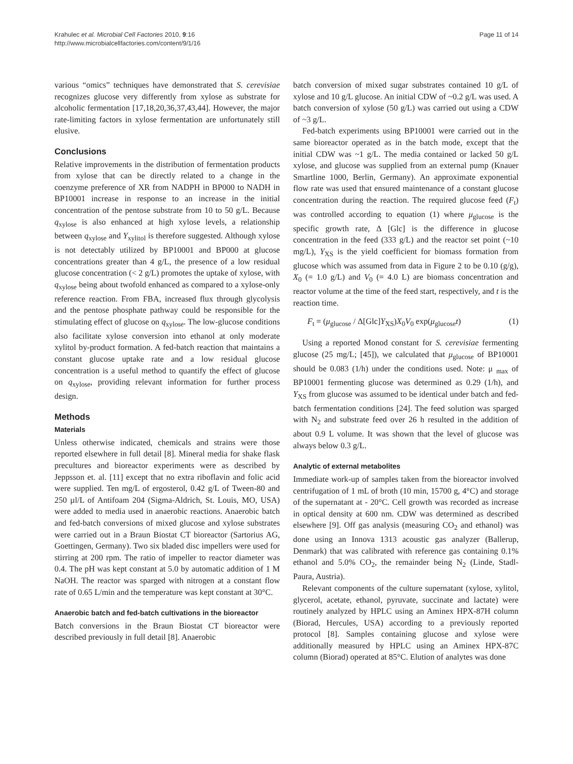Krahulec et al. Microbial Cell Factories 2010, 9:16
http://www.microbialcellfactories.com/content/9/1/16
Page 11 of 14
various “omics” techniques have demonstrated that S. cerevisiae recognizes glucose very differently from xylose as substrate for alcoholic fermentation [17,18,20,36,37,43,44]. However, the major rate-limiting factors in xylose fermentation are unfortunately still elusive.
Conclusions
Relative improvements in the distribution of fermentation products from xylose that can be directly related to a change in the coenzyme preference of XR from NADPH in BP000 to NADH in BP10001 increase in response to an increase in the initial concentration of the pentose substrate from 10 to 50 g/L. Because q<sub>xylose</sub> is also enhanced at high xylose levels, a relationship between q<sub>xylose</sub> and Y<sub>xylitol</sub> is therefore suggested. Although xylose is not detectably utilized by BP10001 and BP000 at glucose concentrations greater than 4 g/L, the presence of a low residual glucose concentration (< 2 g/L) promotes the uptake of xylose, with q<sub>xylose</sub> being about twofold enhanced as compared to a xylose-only reference reaction. From FBA, increased flux through glycolysis and the pentose phosphate pathway could be responsible for the stimulating effect of glucose on q<sub>xylose</sub>. The low-glucose conditions also facilitate xylose conversion into ethanol at only moderate xylitol by-product formation. A fed-batch reaction that maintains a constant glucose uptake rate and a low residual glucose concentration is a useful method to quantify the effect of glucose on q<sub>xylose</sub>, providing relevant information for further process design.
Methods
Materials
Unless otherwise indicated, chemicals and strains were those reported elsewhere in full detail [8]. Mineral media for shake flask precultures and bioreactor experiments were as described by Jeppsson et. al. [11] except that no extra riboflavin and folic acid were supplied. Ten mg/L of ergosterol, 0.42 g/L of Tween-80 and 250 µl/L of Antifoam 204 (Sigma-Aldrich, St. Louis, MO, USA) were added to media used in anaerobic reactions. Anaerobic batch and fed-batch conversions of mixed glucose and xylose substrates were carried out in a Braun Biostat CT bioreactor (Sartorius AG, Goettingen, Germany). Two six bladed disc impellers were used for stirring at 200 rpm. The ratio of impeller to reactor diameter was 0.4. The pH was kept constant at 5.0 by automatic addition of 1 M NaOH. The reactor was sparged with nitrogen at a constant flow rate of 0.65 L/min and the temperature was kept constant at 30°C.
Anaerobic batch and fed-batch cultivations in the bioreactor
Batch conversions in the Braun Biostat CT bioreactor were described previously in full detail [8]. Anaerobic
batch conversion of mixed sugar substrates contained 10 g/L of xylose and 10 g/L glucose. An initial CDW of ~0.2 g/L was used. A batch conversion of xylose (50 g/L) was carried out using a CDW of ~3 g/L.
Fed-batch experiments using BP10001 were carried out in the same bioreactor operated as in the batch mode, except that the initial CDW was ~1 g/L. The media contained or lacked 50 g/L xylose, and glucose was supplied from an external pump (Knauer Smartline 1000, Berlin, Germany). An approximate exponential flow rate was used that ensured maintenance of a constant glucose concentration during the reaction. The required glucose feed (F<sub>t</sub>) was controlled according to equation (1) where μ<sub>glucose</sub> is the specific growth rate, Δ [Glc] is the difference in glucose concentration in the feed (333 g/L) and the reactor set point (~10 mg/L), Y<sub>XS</sub> is the yield coefficient for biomass formation from glucose which was assumed from data in Figure 2 to be 0.10 (g/g), X<sub>0</sub> (= 1.0 g/L) and V<sub>0</sub> (= 4.0 L) are biomass concentration and reactor volume at the time of the feed start, respectively, and t is the reaction time.
F<sub>t</sub> = (μ<sub>glucose</sub> / Δ[Glc]Y<sub>XS</sub>)X<sub>0</sub>V<sub>0</sub> exp(μ<sub>glucose</sub>t) (1)
Using a reported Monod constant for S. cerevisiae fermenting glucose (25 mg/L; [45]), we calculated that μ<sub>glucose</sub> of BP10001 should be 0.083 (1/h) under the conditions used. Note: μ <sub>max</sub> of BP10001 fermenting glucose was determined as 0.29 (1/h), and Y<sub>XS</sub> from glucose was assumed to be identical under batch and fed-batch fermentation conditions [24]. The feed solution was sparged with N<sub>2</sub> and substrate feed over 26 h resulted in the addition of about 0.9 L volume. It was shown that the level of glucose was always below 0.3 g/L.
Analytic of external metabolites
Immediate work-up of samples taken from the bioreactor involved centrifugation of 1 mL of broth (10 min, 15700 g, 4°C) and storage of the supernatant at - 20°C. Cell growth was recorded as increase in optical density at 600 nm. CDW was determined as described elsewhere [9]. Off gas analysis (measuring CO<sub>2</sub> and ethanol) was done using an Innova 1313 acoustic gas analyzer (Ballerup, Denmark) that was calibrated with reference gas containing 0.1% ethanol and 5.0% CO<sub>2</sub>, the remainder being N<sub>2</sub> (Linde, Stadl-Paura, Austria).
Relevant components of the culture supernatant (xylose, xylitol, glycerol, acetate, ethanol, pyruvate, succinate and lactate) were routinely analyzed by HPLC using an Aminex HPX-87H column (Biorad, Hercules, USA) according to a previously reported protocol [8]. Samples containing glucose and xylose were additionally measured by HPLC using an Aminex HPX-87C column (Biorad) operated at 85°C. Elution of analytes was done